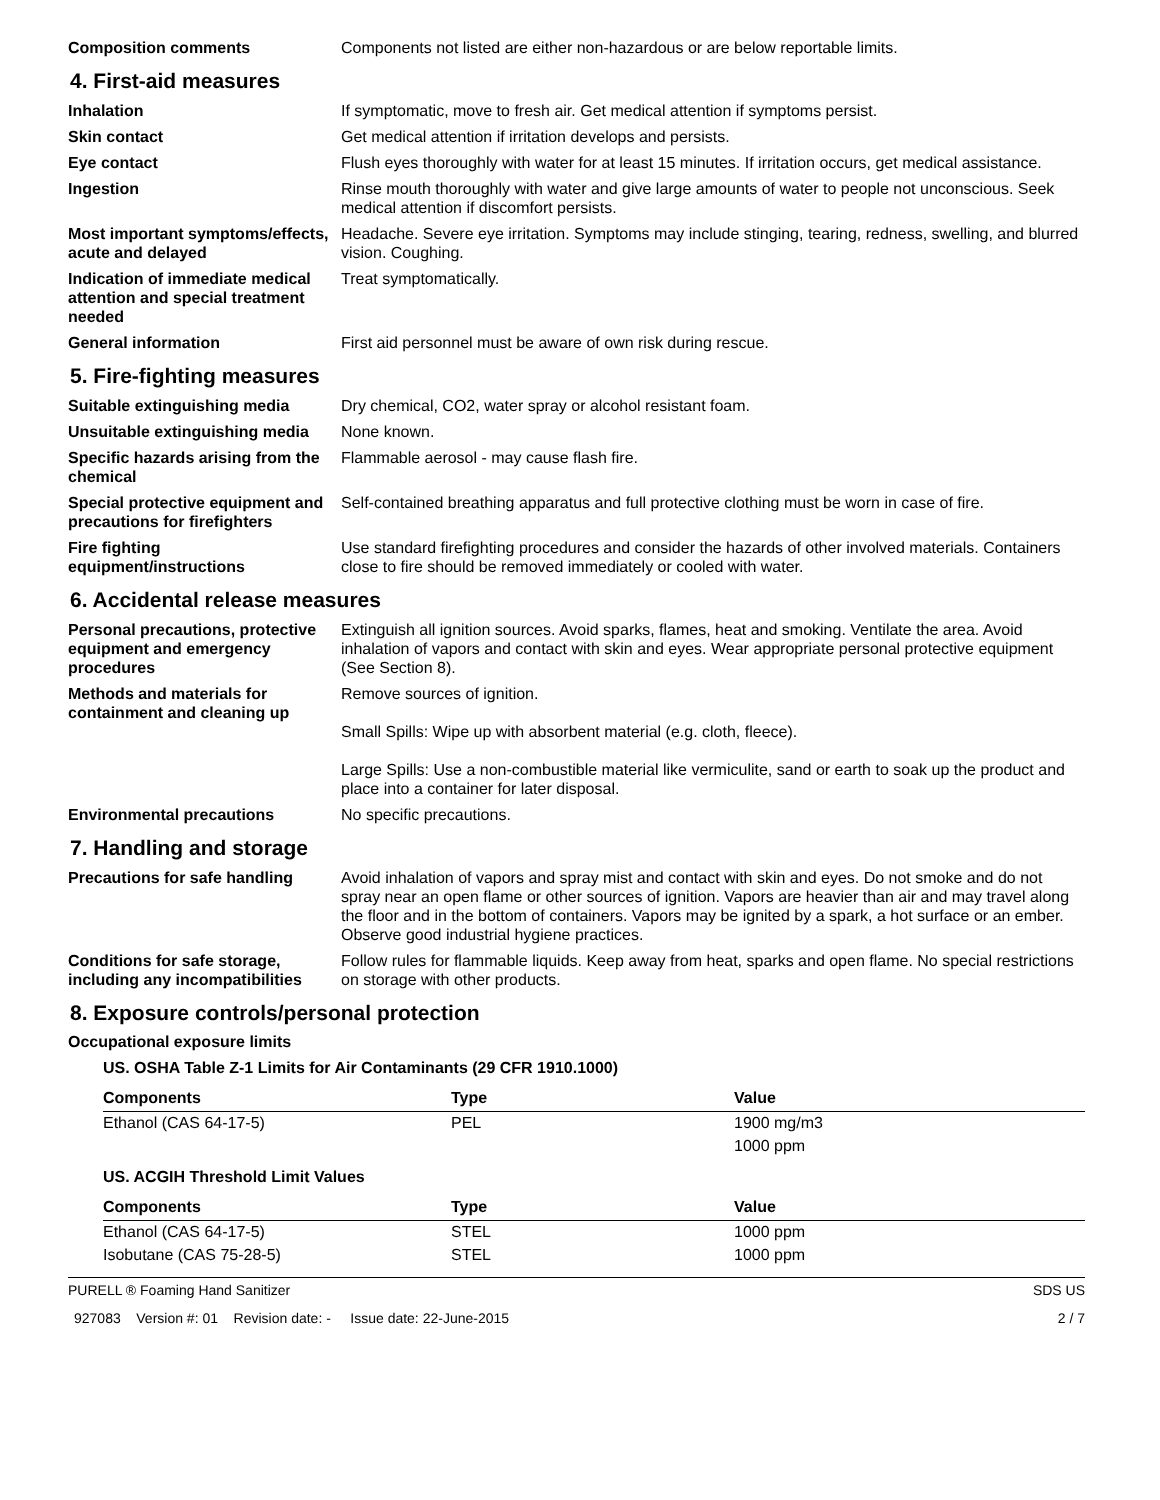Composition comments Components not listed are either non-hazardous or are below reportable limits.
4. First-aid measures
Inhalation If symptomatic, move to fresh air. Get medical attention if symptoms persist.
Skin contact Get medical attention if irritation develops and persists.
Eye contact Flush eyes thoroughly with water for at least 15 minutes. If irritation occurs, get medical assistance.
Ingestion Rinse mouth thoroughly with water and give large amounts of water to people not unconscious. Seek medical attention if discomfort persists.
Most important symptoms/effects, acute and delayed
Headache. Severe eye irritation. Symptoms may include stinging, tearing, redness, swelling, and blurred vision. Coughing.
Indication of immediate medical attention and special treatment needed
Treat symptomatically.
General information First aid personnel must be aware of own risk during rescue.
5. Fire-fighting measures
Suitable extinguishing media Dry chemical, CO2, water spray or alcohol resistant foam.
Unsuitable extinguishing media
None known.
Specific hazards arising from the chemical
Flammable aerosol - may cause flash fire.
Special protective equipment and precautions for firefighters
Self-contained breathing apparatus and full protective clothing must be worn in case of fire.
Fire fighting equipment/instructions
Use standard firefighting procedures and consider the hazards of other involved materials. Containers close to fire should be removed immediately or cooled with water.
6. Accidental release measures
Personal precautions, protective equipment and emergency procedures
Extinguish all ignition sources. Avoid sparks, flames, heat and smoking. Ventilate the area. Avoid inhalation of vapors and contact with skin and eyes. Wear appropriate personal protective equipment (See Section 8).
Methods and materials for containment and cleaning up
Remove sources of ignition.
Small Spills: Wipe up with absorbent material (e.g. cloth, fleece).
Large Spills: Use a non-combustible material like vermiculite, sand or earth to soak up the product and place into a container for later disposal.
Environmental precautions No specific precautions.
7. Handling and storage
Precautions for safe handling
Avoid inhalation of vapors and spray mist and contact with skin and eyes. Do not smoke and do not spray near an open flame or other sources of ignition. Vapors are heavier than air and may travel along the floor and in the bottom of containers. Vapors may be ignited by a spark, a hot surface or an ember. Observe good industrial hygiene practices.
Conditions for safe storage, including any incompatibilities
Follow rules for flammable liquids. Keep away from heat, sparks and open flame. No special restrictions on storage with other products.
8. Exposure controls/personal protection
Occupational exposure limits
US. OSHA Table Z-1 Limits for Air Contaminants (29 CFR 1910.1000)
| Components | Type | Value |
| --- | --- | --- |
| Ethanol (CAS 64-17-5) | PEL | 1900 mg/m3 |
| | | 1000 ppm |
US. ACGIH Threshold Limit Values
| Components | Type | Value |
| --- | --- | --- |
| Ethanol (CAS 64-17-5) | STEL | 1000 ppm |
| Isobutane (CAS 75-28-5) | STEL | 1000 ppm |
PURELL ® Foaming Hand Sanitizer SDS US
927083 Version #: 01 Revision date: - Issue date: 22-June-2015 2 / 7